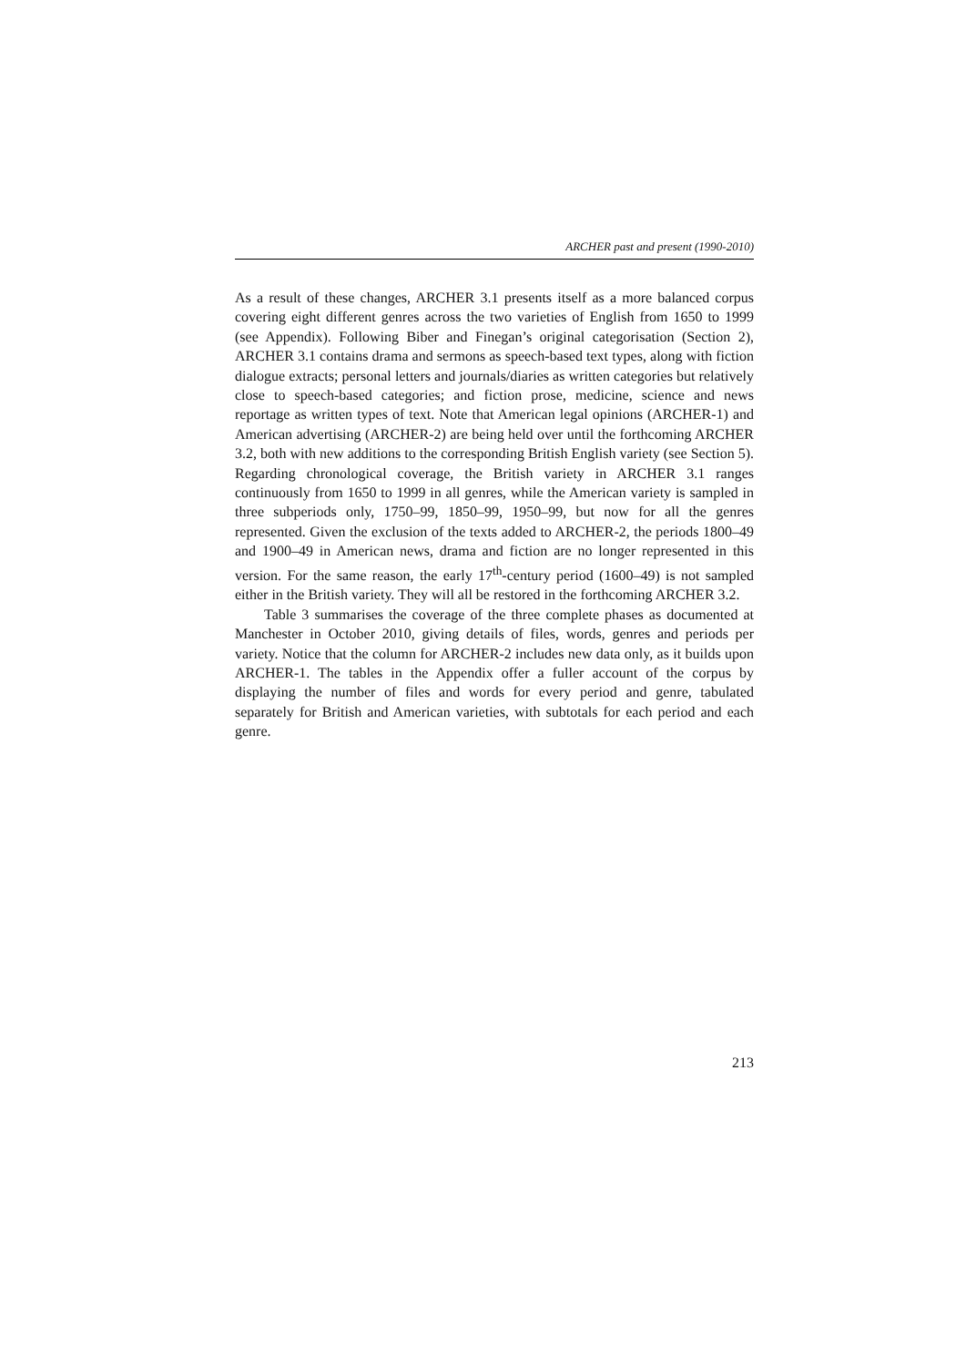ARCHER past and present (1990-2010)
As a result of these changes, ARCHER 3.1 presents itself as a more balanced corpus covering eight different genres across the two varieties of English from 1650 to 1999 (see Appendix). Following Biber and Finegan’s original categorisation (Section 2), ARCHER 3.1 contains drama and sermons as speech-based text types, along with fiction dialogue extracts; personal letters and journals/diaries as written categories but relatively close to speech-based categories; and fiction prose, medicine, science and news reportage as written types of text. Note that American legal opinions (ARCHER-1) and American advertising (ARCHER-2) are being held over until the forthcoming ARCHER 3.2, both with new additions to the corresponding British English variety (see Section 5). Regarding chronological coverage, the British variety in ARCHER 3.1 ranges continuously from 1650 to 1999 in all genres, while the American variety is sampled in three subperiods only, 1750–99, 1850–99, 1950–99, but now for all the genres represented. Given the exclusion of the texts added to ARCHER-2, the periods 1800–49 and 1900–49 in American news, drama and fiction are no longer represented in this version. For the same reason, the early 17<sup>th</sup>-century period (1600–49) is not sampled either in the British variety. They will all be restored in the forthcoming ARCHER 3.2.
Table 3 summarises the coverage of the three complete phases as documented at Manchester in October 2010, giving details of files, words, genres and periods per variety. Notice that the column for ARCHER-2 includes new data only, as it builds upon ARCHER-1. The tables in the Appendix offer a fuller account of the corpus by displaying the number of files and words for every period and genre, tabulated separately for British and American varieties, with subtotals for each period and each genre.
213